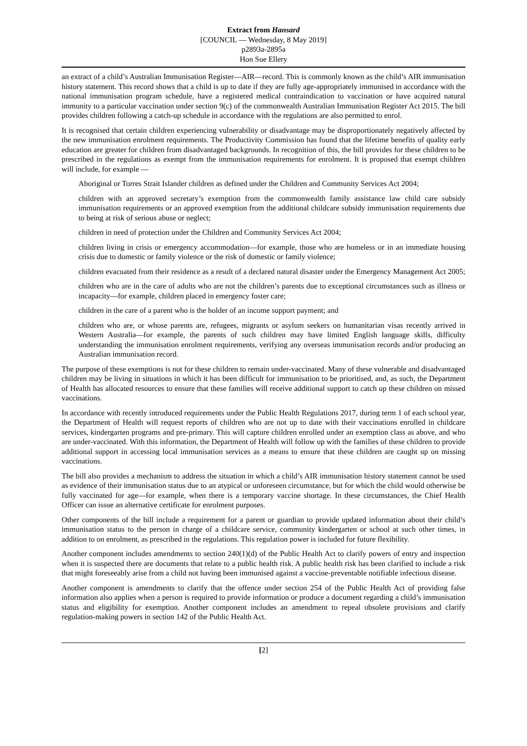Extract from Hansard
[COUNCIL — Wednesday, 8 May 2019]
p2893a-2895a
Hon Sue Ellery
an extract of a child’s Australian Immunisation Register—AIR—record. This is commonly known as the child’s AIR immunisation history statement. This record shows that a child is up to date if they are fully age-appropriately immunised in accordance with the national immunisation program schedule, have a registered medical contraindication to vaccination or have acquired natural immunity to a particular vaccination under section 9(c) of the commonwealth Australian Immunisation Register Act 2015. The bill provides children following a catch-up schedule in accordance with the regulations are also permitted to enrol.
It is recognised that certain children experiencing vulnerability or disadvantage may be disproportionately negatively affected by the new immunisation enrolment requirements. The Productivity Commission has found that the lifetime benefits of quality early education are greater for children from disadvantaged backgrounds. In recognition of this, the bill provides for these children to be prescribed in the regulations as exempt from the immunisation requirements for enrolment. It is proposed that exempt children will include, for example —
Aboriginal or Torres Strait Islander children as defined under the Children and Community Services Act 2004;
children with an approved secretary’s exemption from the commonwealth family assistance law child care subsidy immunisation requirements or an approved exemption from the additional childcare subsidy immunisation requirements due to being at risk of serious abuse or neglect;
children in need of protection under the Children and Community Services Act 2004;
children living in crisis or emergency accommodation—for example, those who are homeless or in an immediate housing crisis due to domestic or family violence or the risk of domestic or family violence;
children evacuated from their residence as a result of a declared natural disaster under the Emergency Management Act 2005;
children who are in the care of adults who are not the children’s parents due to exceptional circumstances such as illness or incapacity—for example, children placed in emergency foster care;
children in the care of a parent who is the holder of an income support payment; and
children who are, or whose parents are, refugees, migrants or asylum seekers on humanitarian visas recently arrived in Western Australia—for example, the parents of such children may have limited English language skills, difficulty understanding the immunisation enrolment requirements, verifying any overseas immunisation records and/or producing an Australian immunisation record.
The purpose of these exemptions is not for these children to remain under-vaccinated. Many of these vulnerable and disadvantaged children may be living in situations in which it has been difficult for immunisation to be prioritised, and, as such, the Department of Health has allocated resources to ensure that these families will receive additional support to catch up these children on missed vaccinations.
In accordance with recently introduced requirements under the Public Health Regulations 2017, during term 1 of each school year, the Department of Health will request reports of children who are not up to date with their vaccinations enrolled in childcare services, kindergarten programs and pre-primary. This will capture children enrolled under an exemption class as above, and who are under-vaccinated. With this information, the Department of Health will follow up with the families of these children to provide additional support in accessing local immunisation services as a means to ensure that these children are caught up on missing vaccinations.
The bill also provides a mechanism to address the situation in which a child’s AIR immunisation history statement cannot be used as evidence of their immunisation status due to an atypical or unforeseen circumstance, but for which the child would otherwise be fully vaccinated for age—for example, when there is a temporary vaccine shortage. In these circumstances, the Chief Health Officer can issue an alternative certificate for enrolment purposes.
Other components of the bill include a requirement for a parent or guardian to provide updated information about their child’s immunisation status to the person in charge of a childcare service, community kindergarten or school at such other times, in addition to on enrolment, as prescribed in the regulations. This regulation power is included for future flexibility.
Another component includes amendments to section 240(1)(d) of the Public Health Act to clarify powers of entry and inspection when it is suspected there are documents that relate to a public health risk. A public health risk has been clarified to include a risk that might foreseeably arise from a child not having been immunised against a vaccine-preventable notifiable infectious disease.
Another component is amendments to clarify that the offence under section 254 of the Public Health Act of providing false information also applies when a person is required to provide information or produce a document regarding a child’s immunisation status and eligibility for exemption. Another component includes an amendment to repeal obsolete provisions and clarify regulation-making powers in section 142 of the Public Health Act.
[2]